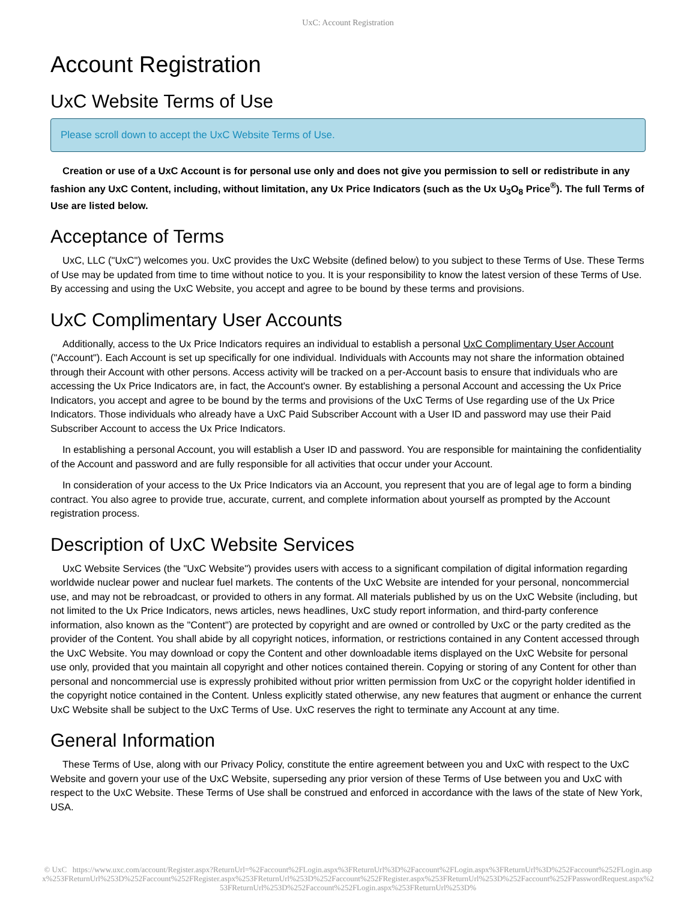UxC: Account Registration
Account Registration
UxC Website Terms of Use
Please scroll down to accept the UxC Website Terms of Use.
Creation or use of a UxC Account is for personal use only and does not give you permission to sell or redistribute in any fashion any UxC Content, including, without limitation, any Ux Price Indicators (such as the Ux U<sub>3</sub>O<sub>8</sub> Price<sup>®</sup>). The full Terms of Use are listed below.
Acceptance of Terms
UxC, LLC ("UxC") welcomes you. UxC provides the UxC Website (defined below) to you subject to these Terms of Use. These Terms of Use may be updated from time to time without notice to you. It is your responsibility to know the latest version of these Terms of Use. By accessing and using the UxC Website, you accept and agree to be bound by these terms and provisions.
UxC Complimentary User Accounts
Additionally, access to the Ux Price Indicators requires an individual to establish a personal UxC Complimentary User Account ("Account"). Each Account is set up specifically for one individual. Individuals with Accounts may not share the information obtained through their Account with other persons. Access activity will be tracked on a per-Account basis to ensure that individuals who are accessing the Ux Price Indicators are, in fact, the Account's owner. By establishing a personal Account and accessing the Ux Price Indicators, you accept and agree to be bound by the terms and provisions of the UxC Terms of Use regarding use of the Ux Price Indicators. Those individuals who already have a UxC Paid Subscriber Account with a User ID and password may use their Paid Subscriber Account to access the Ux Price Indicators.
In establishing a personal Account, you will establish a User ID and password. You are responsible for maintaining the confidentiality of the Account and password and are fully responsible for all activities that occur under your Account.
In consideration of your access to the Ux Price Indicators via an Account, you represent that you are of legal age to form a binding contract. You also agree to provide true, accurate, current, and complete information about yourself as prompted by the Account registration process.
Description of UxC Website Services
UxC Website Services (the "UxC Website") provides users with access to a significant compilation of digital information regarding worldwide nuclear power and nuclear fuel markets. The contents of the UxC Website are intended for your personal, noncommercial use, and may not be rebroadcast, or provided to others in any format. All materials published by us on the UxC Website (including, but not limited to the Ux Price Indicators, news articles, news headlines, UxC study report information, and third-party conference information, also known as the "Content") are protected by copyright and are owned or controlled by UxC or the party credited as the provider of the Content. You shall abide by all copyright notices, information, or restrictions contained in any Content accessed through the UxC Website. You may download or copy the Content and other downloadable items displayed on the UxC Website for personal use only, provided that you maintain all copyright and other notices contained therein. Copying or storing of any Content for other than personal and noncommercial use is expressly prohibited without prior written permission from UxC or the copyright holder identified in the copyright notice contained in the Content. Unless explicitly stated otherwise, any new features that augment or enhance the current UxC Website shall be subject to the UxC Terms of Use. UxC reserves the right to terminate any Account at any time.
General Information
These Terms of Use, along with our Privacy Policy, constitute the entire agreement between you and UxC with respect to the UxC Website and govern your use of the UxC Website, superseding any prior version of these Terms of Use between you and UxC with respect to the UxC Website. These Terms of Use shall be construed and enforced in accordance with the laws of the state of New York, USA.
© UxC https://www.uxc.com/account/Register.aspx?ReturnUrl=%2Faccount%2FLogin.aspx%3FReturnUrl%3D%2Faccount%2FLogin.aspx%3FReturnUrl%3D%252Faccount%252FLogin.aspx%253FReturnUrl%253D%252Faccount%252FRegister.aspx%253FReturnUrl%253D%252Faccount%252FRegister.aspx%253FReturnUrl%253D%252Faccount%252FPasswordRequest.aspx%253FReturnUrl%253D%252Faccount%252FLogin.aspx%253FReturnUrl%253D%